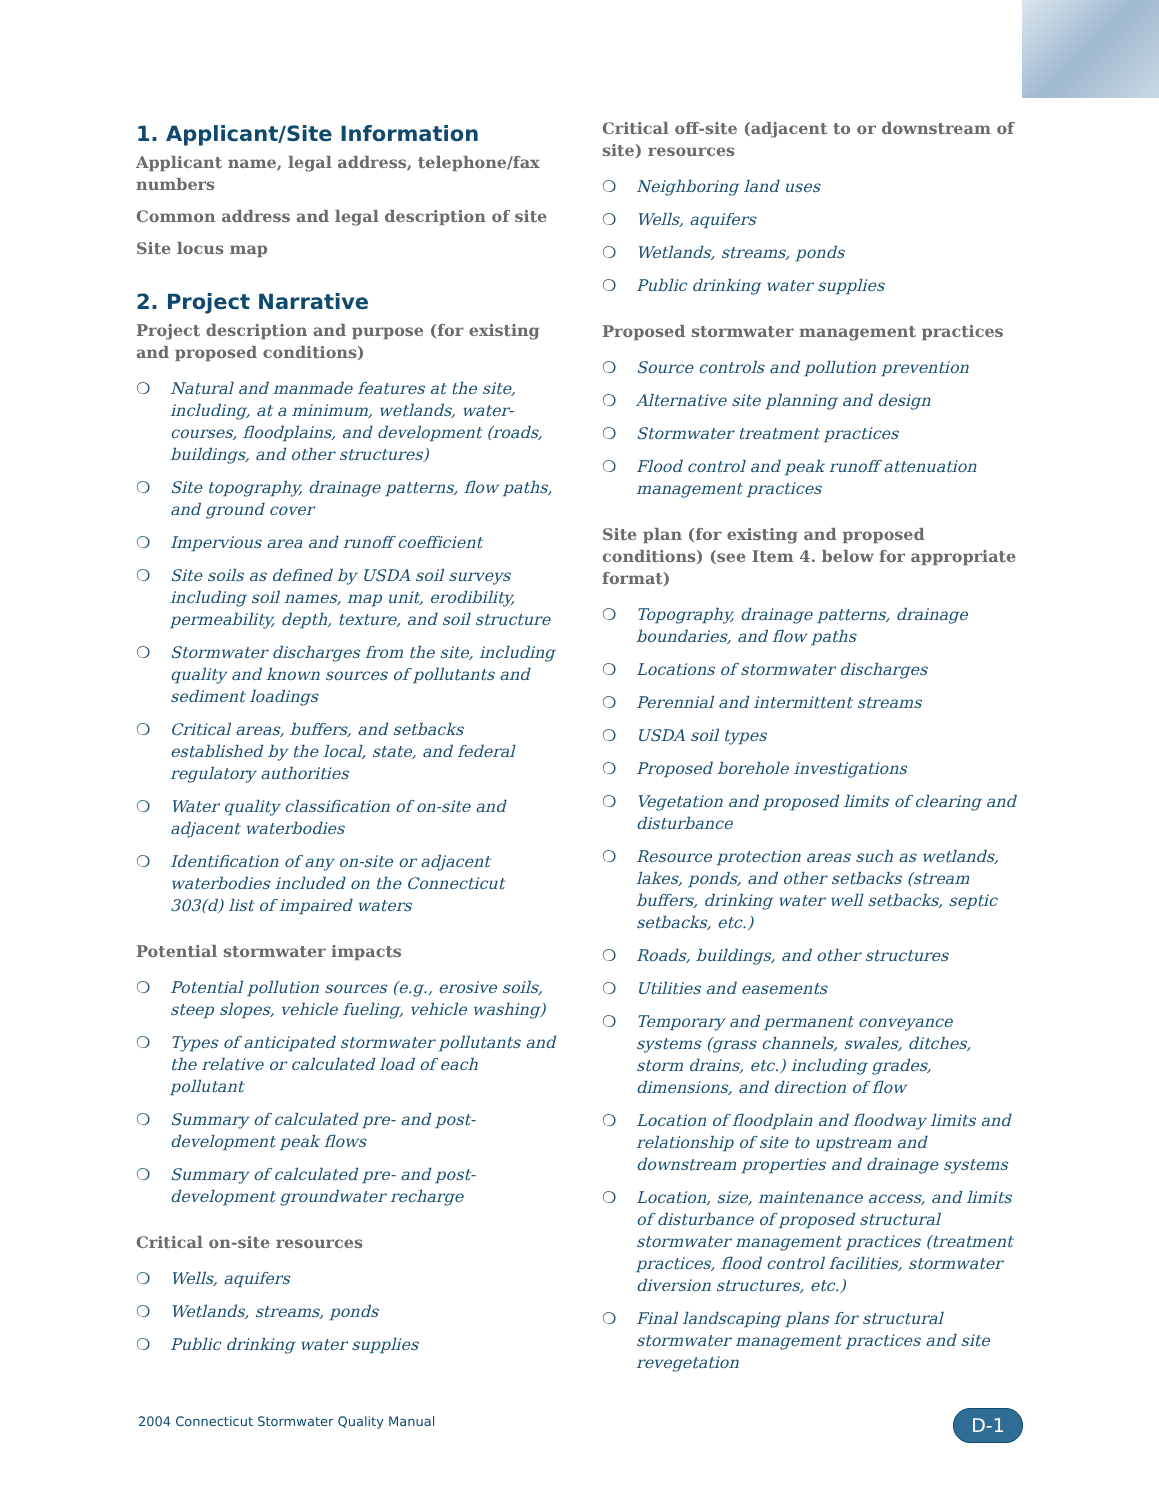1. Applicant/Site Information
Applicant name, legal address, telephone/fax numbers
Common address and legal description of site
Site locus map
2. Project Narrative
Project description and purpose (for existing and proposed conditions)
❍ Natural and manmade features at the site, including, at a minimum, wetlands, water-courses, floodplains, and development (roads, buildings, and other structures)
❍ Site topography, drainage patterns, flow paths, and ground cover
❍ Impervious area and runoff coefficient
❍ Site soils as defined by USDA soil surveys including soil names, map unit, erodibility, permeability, depth, texture, and soil structure
❍ Stormwater discharges from the site, including quality and known sources of pollutants and sediment loadings
❍ Critical areas, buffers, and setbacks established by the local, state, and federal regulatory authorities
❍ Water quality classification of on-site and adjacent waterbodies
❍ Identification of any on-site or adjacent waterbodies included on the Connecticut 303(d) list of impaired waters
Potential stormwater impacts
❍ Potential pollution sources (e.g., erosive soils, steep slopes, vehicle fueling, vehicle washing)
❍ Types of anticipated stormwater pollutants and the relative or calculated load of each pollutant
❍ Summary of calculated pre- and post-development peak flows
❍ Summary of calculated pre- and post-development groundwater recharge
Critical on-site resources
❍ Wells, aquifers
❍ Wetlands, streams, ponds
❍ Public drinking water supplies
Critical off-site (adjacent to or downstream of site) resources
❍ Neighboring land uses
❍ Wells, aquifers
❍ Wetlands, streams, ponds
❍ Public drinking water supplies
Proposed stormwater management practices
❍ Source controls and pollution prevention
❍ Alternative site planning and design
❍ Stormwater treatment practices
❍ Flood control and peak runoff attenuation management practices
Site plan (for existing and proposed conditions) (see Item 4. below for appropriate format)
❍ Topography, drainage patterns, drainage boundaries, and flow paths
❍ Locations of stormwater discharges
❍ Perennial and intermittent streams
❍ USDA soil types
❍ Proposed borehole investigations
❍ Vegetation and proposed limits of clearing and disturbance
❍ Resource protection areas such as wetlands, lakes, ponds, and other setbacks (stream buffers, drinking water well setbacks, septic setbacks, etc.)
❍ Roads, buildings, and other structures
❍ Utilities and easements
❍ Temporary and permanent conveyance systems (grass channels, swales, ditches, storm drains, etc.) including grades, dimensions, and direction of flow
❍ Location of floodplain and floodway limits and relationship of site to upstream and downstream properties and drainage systems
❍ Location, size, maintenance access, and limits of disturbance of proposed structural stormwater management practices (treatment practices, flood control facilities, stormwater diversion structures, etc.)
❍ Final landscaping plans for structural stormwater management practices and site revegetation
2004 Connecticut Stormwater Quality Manual
D-1